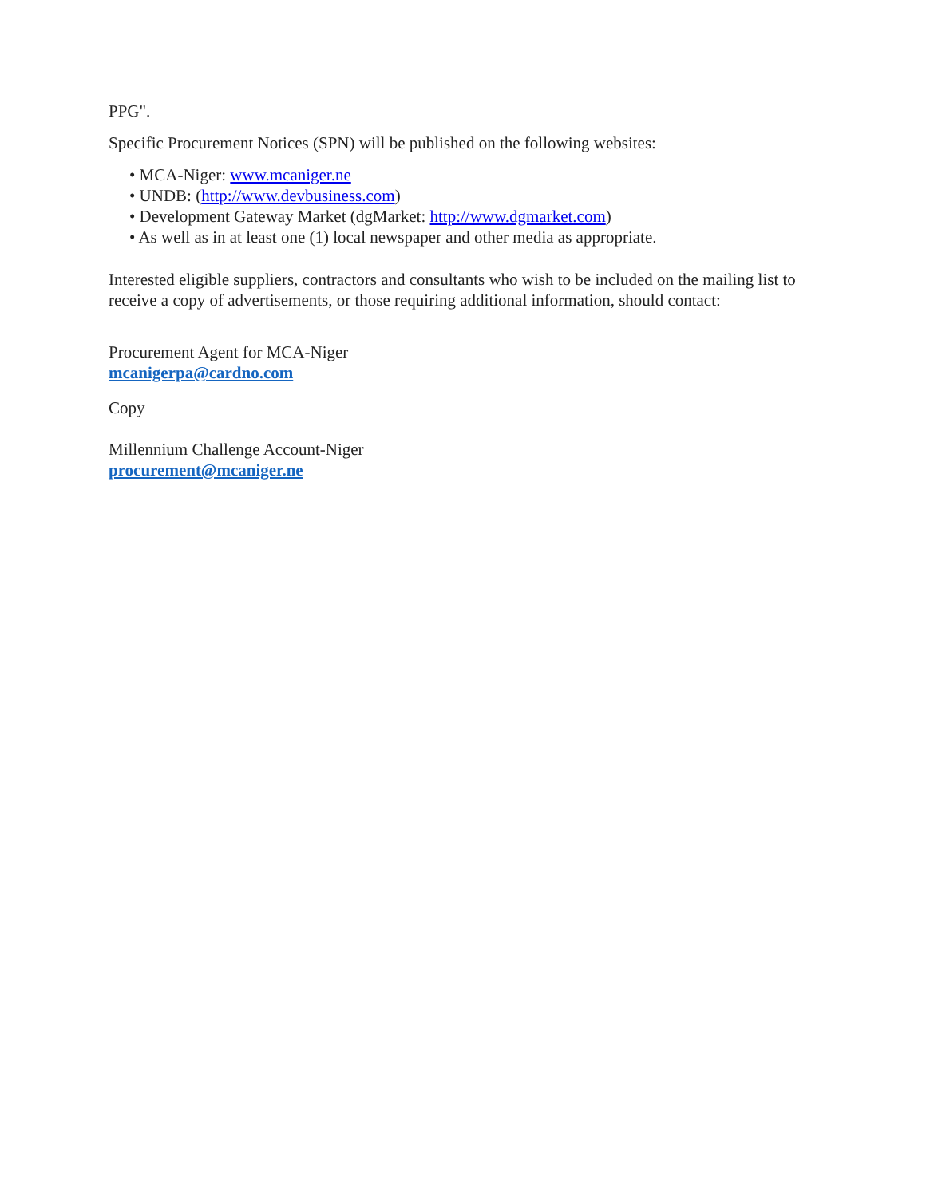PPG".
Specific Procurement Notices (SPN) will be published on the following websites:
• MCA-Niger: www.mcaniger.ne
• UNDB: (http://www.devbusiness.com)
• Development Gateway Market (dgMarket: http://www.dgmarket.com)
• As well as in at least one (1) local newspaper and other media as appropriate.
Interested eligible suppliers, contractors and consultants who wish to be included on the mailing list to receive a copy of advertisements, or those requiring additional information, should contact:
Procurement Agent for MCA-Niger
mcanigerpa@cardno.com
Copy
Millennium Challenge Account-Niger
procurement@mcaniger.ne